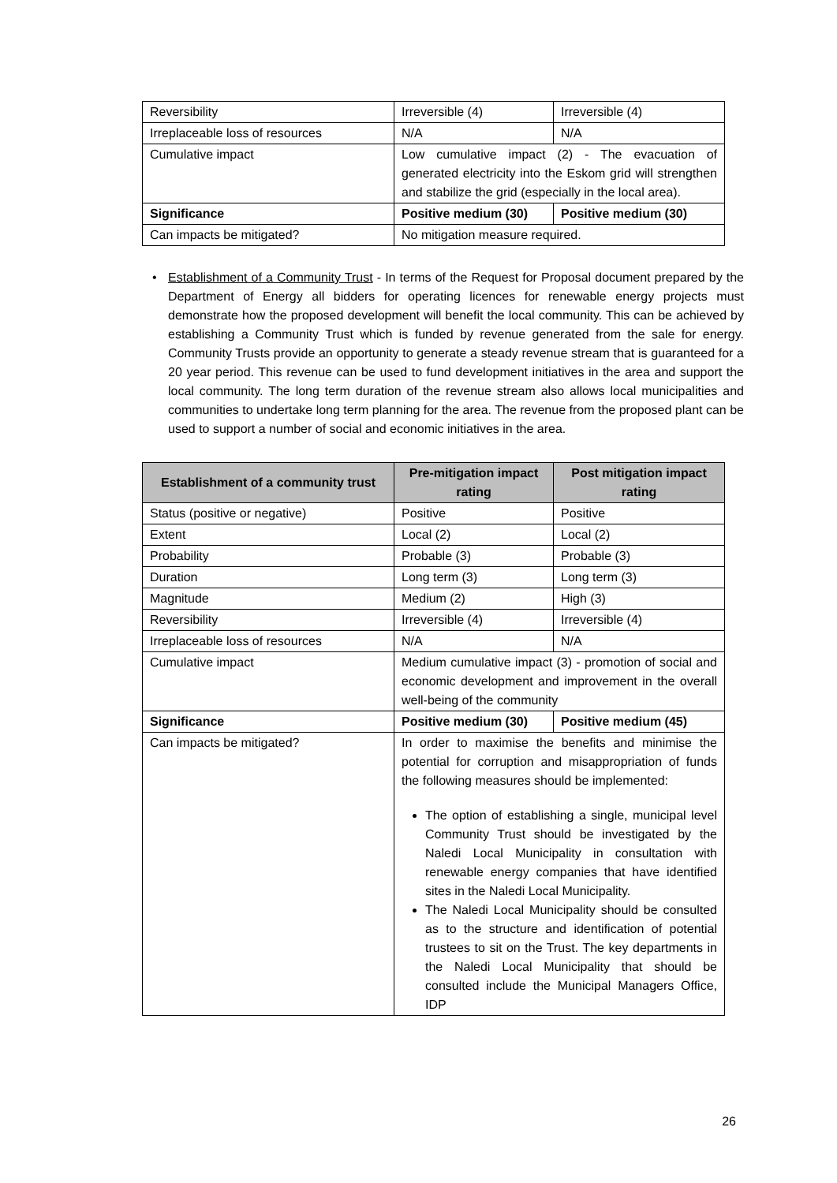| Reversibility | Irreversible (4) | Irreversible (4) |
| Irreplaceable loss of resources | N/A | N/A |
| Cumulative impact | Low cumulative impact (2) - The evacuation of generated electricity into the Eskom grid will strengthen and stabilize the grid (especially in the local area). | |
| Significance | Positive medium (30) | Positive medium (30) |
| Can impacts be mitigated? | No mitigation measure required. | |
•
Establishment of a Community Trust - In terms of the Request for Proposal document prepared by the Department of Energy all bidders for operating licences for renewable energy projects must demonstrate how the proposed development will benefit the local community. This can be achieved by establishing a Community Trust which is funded by revenue generated from the sale for energy. Community Trusts provide an opportunity to generate a steady revenue stream that is guaranteed for a 20 year period. This revenue can be used to fund development initiatives in the area and support the local community. The long term duration of the revenue stream also allows local municipalities and communities to undertake long term planning for the area. The revenue from the proposed plant can be used to support a number of social and economic initiatives in the area.
| Establishment of a community trust | Pre-mitigation impact rating | Post mitigation impact rating |
| --- | --- | --- |
| Status (positive or negative) | Positive | Positive |
| Extent | Local (2) | Local (2) |
| Probability | Probable (3) | Probable (3) |
| Duration | Long term (3) | Long term (3) |
| Magnitude | Medium (2) | High (3) |
| Reversibility | Irreversible (4) | Irreversible (4) |
| Irreplaceable loss of resources | N/A | N/A |
| Cumulative impact | Medium cumulative impact (3) - promotion of social and economic development and improvement in the overall well-being of the community | |
| Significance | Positive medium (30) | Positive medium (45) |
| Can impacts be mitigated? | In order to maximise the benefits and minimise the potential for corruption and misappropriation of funds the following measures should be implemented: The option of establishing a single, municipal level Community Trust should be investigated by the Naledi Local Municipality in consultation with renewable energy companies that have identified sites in the Naledi Local Municipality. The Naledi Local Municipality should be consulted as to the structure and identification of potential trustees to sit on the Trust. The key departments in the Naledi Local Municipality that should be consulted include the Municipal Managers Office, IDP | |
26